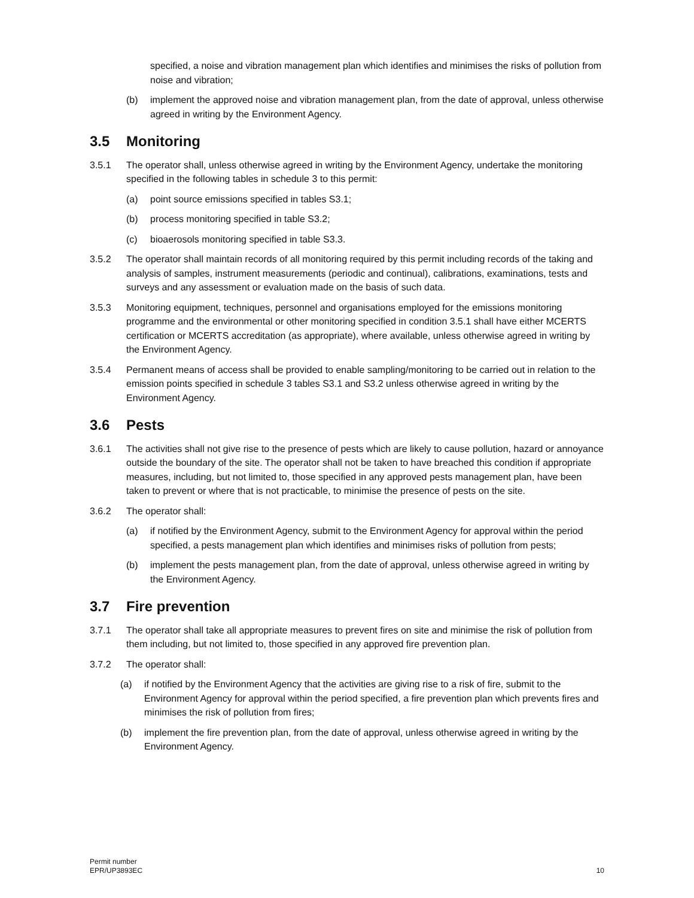specified, a noise and vibration management plan which identifies and minimises the risks of pollution from noise and vibration;
(b) implement the approved noise and vibration management plan, from the date of approval, unless otherwise agreed in writing by the Environment Agency.
3.5 Monitoring
3.5.1 The operator shall, unless otherwise agreed in writing by the Environment Agency, undertake the monitoring specified in the following tables in schedule 3 to this permit:
(a) point source emissions specified in tables S3.1;
(b) process monitoring specified in table S3.2;
(c) bioaerosols monitoring specified in table S3.3.
3.5.2 The operator shall maintain records of all monitoring required by this permit including records of the taking and analysis of samples, instrument measurements (periodic and continual), calibrations, examinations, tests and surveys and any assessment or evaluation made on the basis of such data.
3.5.3 Monitoring equipment, techniques, personnel and organisations employed for the emissions monitoring programme and the environmental or other monitoring specified in condition 3.5.1 shall have either MCERTS certification or MCERTS accreditation (as appropriate), where available, unless otherwise agreed in writing by the Environment Agency.
3.5.4 Permanent means of access shall be provided to enable sampling/monitoring to be carried out in relation to the emission points specified in schedule 3 tables S3.1 and S3.2 unless otherwise agreed in writing by the Environment Agency.
3.6 Pests
3.6.1 The activities shall not give rise to the presence of pests which are likely to cause pollution, hazard or annoyance outside the boundary of the site. The operator shall not be taken to have breached this condition if appropriate measures, including, but not limited to, those specified in any approved pests management plan, have been taken to prevent or where that is not practicable, to minimise the presence of pests on the site.
3.6.2 The operator shall:
(a) if notified by the Environment Agency, submit to the Environment Agency for approval within the period specified, a pests management plan which identifies and minimises risks of pollution from pests;
(b) implement the pests management plan, from the date of approval, unless otherwise agreed in writing by the Environment Agency.
3.7 Fire prevention
3.7.1 The operator shall take all appropriate measures to prevent fires on site and minimise the risk of pollution from them including, but not limited to, those specified in any approved fire prevention plan.
3.7.2 The operator shall:
(a) if notified by the Environment Agency that the activities are giving rise to a risk of fire, submit to the Environment Agency for approval within the period specified, a fire prevention plan which prevents fires and minimises the risk of pollution from fires;
(b) implement the fire prevention plan, from the date of approval, unless otherwise agreed in writing by the Environment Agency.
Permit number
EPR/UP3893EC
10